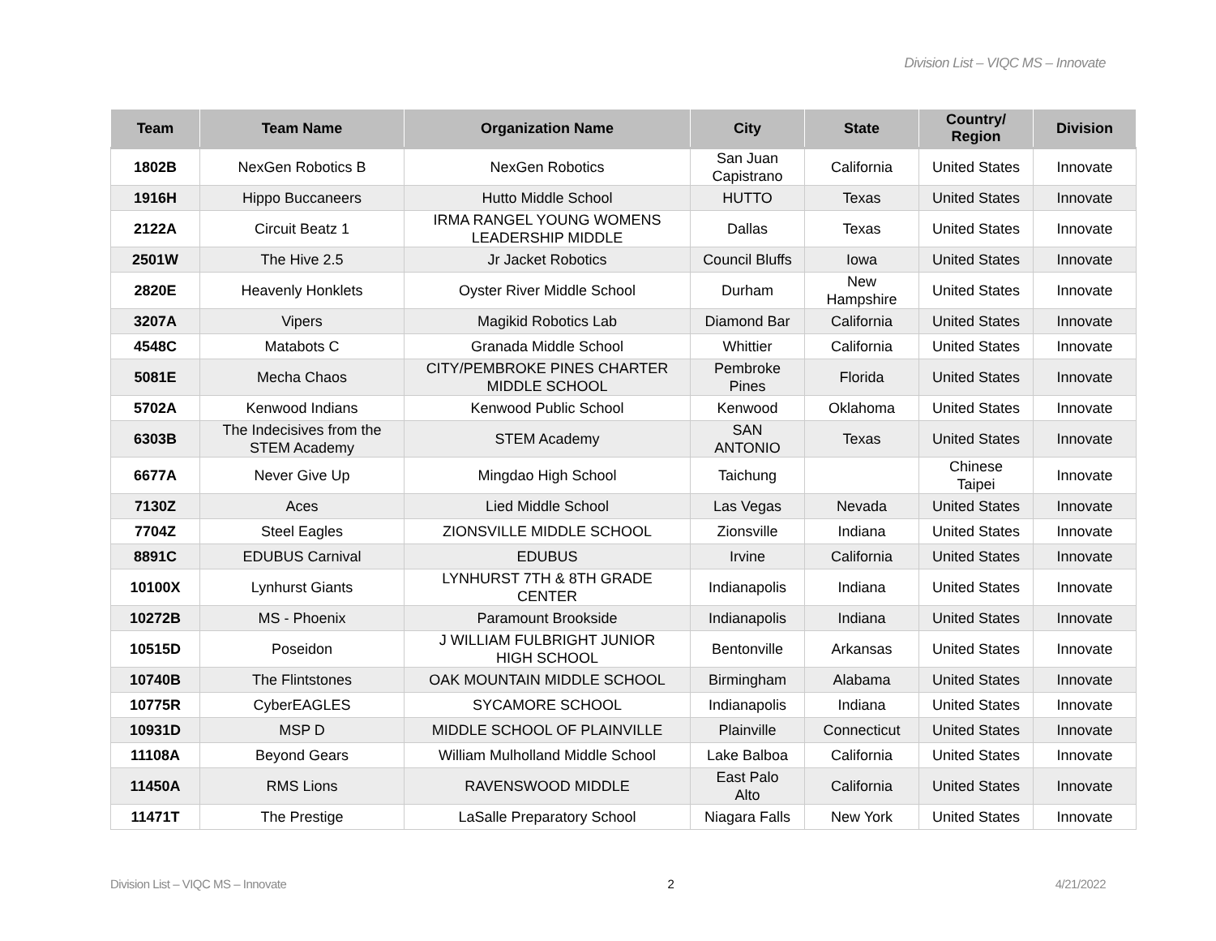Division List – VIQC MS – Innovate
| Team | Team Name | Organization Name | City | State | Country/ Region | Division |
| --- | --- | --- | --- | --- | --- | --- |
| 1802B | NexGen Robotics B | NexGen Robotics | San Juan Capistrano | California | United States | Innovate |
| 1916H | Hippo Buccaneers | Hutto Middle School | HUTTO | Texas | United States | Innovate |
| 2122A | Circuit Beatz 1 | IRMA RANGEL YOUNG WOMENS LEADERSHIP MIDDLE | Dallas | Texas | United States | Innovate |
| 2501W | The Hive 2.5 | Jr Jacket Robotics | Council Bluffs | Iowa | United States | Innovate |
| 2820E | Heavenly Honklets | Oyster River Middle School | Durham | New Hampshire | United States | Innovate |
| 3207A | Vipers | Magikid Robotics Lab | Diamond Bar | California | United States | Innovate |
| 4548C | Matabots C | Granada Middle School | Whittier | California | United States | Innovate |
| 5081E | Mecha Chaos | CITY/PEMBROKE PINES CHARTER MIDDLE SCHOOL | Pembroke Pines | Florida | United States | Innovate |
| 5702A | Kenwood Indians | Kenwood Public School | Kenwood | Oklahoma | United States | Innovate |
| 6303B | The Indecisives from the STEM Academy | STEM Academy | SAN ANTONIO | Texas | United States | Innovate |
| 6677A | Never Give Up | Mingdao High School | Taichung | | Chinese Taipei | Innovate |
| 7130Z | Aces | Lied Middle School | Las Vegas | Nevada | United States | Innovate |
| 7704Z | Steel Eagles | ZIONSVILLE MIDDLE SCHOOL | Zionsville | Indiana | United States | Innovate |
| 8891C | EDUBUS Carnival | EDUBUS | Irvine | California | United States | Innovate |
| 10100X | Lynhurst Giants | LYNHURST 7TH & 8TH GRADE CENTER | Indianapolis | Indiana | United States | Innovate |
| 10272B | MS - Phoenix | Paramount Brookside | Indianapolis | Indiana | United States | Innovate |
| 10515D | Poseidon | J WILLIAM FULBRIGHT JUNIOR HIGH SCHOOL | Bentonville | Arkansas | United States | Innovate |
| 10740B | The Flintstones | OAK MOUNTAIN MIDDLE SCHOOL | Birmingham | Alabama | United States | Innovate |
| 10775R | CyberEAGLES | SYCAMORE SCHOOL | Indianapolis | Indiana | United States | Innovate |
| 10931D | MSP D | MIDDLE SCHOOL OF PLAINVILLE | Plainville | Connecticut | United States | Innovate |
| 11108A | Beyond Gears | William Mulholland Middle School | Lake Balboa | California | United States | Innovate |
| 11450A | RMS Lions | RAVENSWOOD MIDDLE | East Palo Alto | California | United States | Innovate |
| 11471T | The Prestige | LaSalle Preparatory School | Niagara Falls | New York | United States | Innovate |
Division List – VIQC MS – Innovate 2 4/21/2022